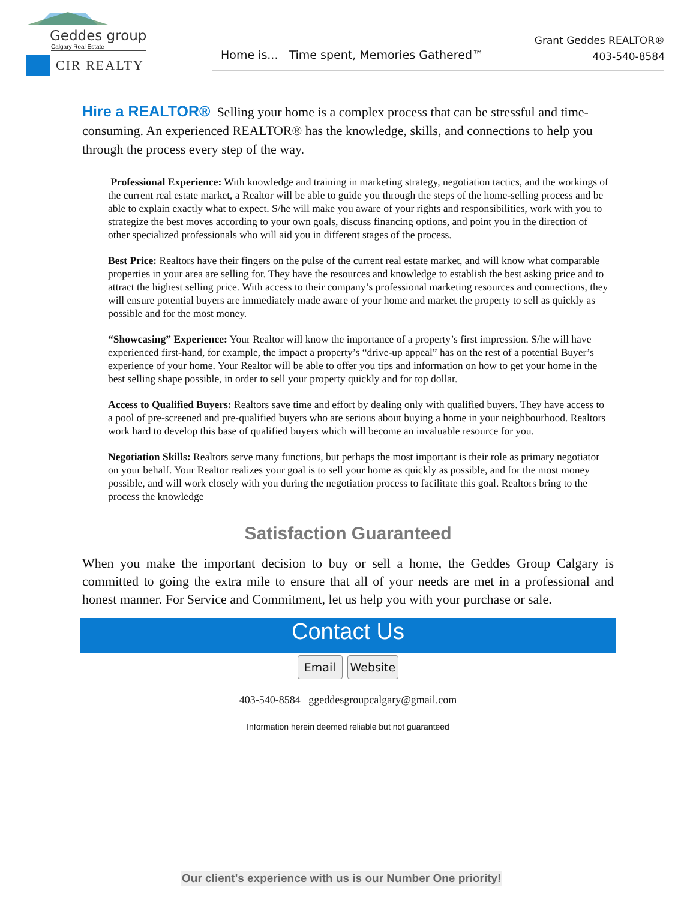Geddes group
Calgary Real Estate
CIR REALTY
Home is... Time spent, Memories Gathered™
Grant Geddes REALTOR®
403-540-8584
Hire a REALTOR® Selling your home is a complex process that can be stressful and time-consuming. An experienced REALTOR® has the knowledge, skills, and connections to help you through the process every step of the way.
Professional Experience: With knowledge and training in marketing strategy, negotiation tactics, and the workings of the current real estate market, a Realtor will be able to guide you through the steps of the home-selling process and be able to explain exactly what to expect. S/he will make you aware of your rights and responsibilities, work with you to strategize the best moves according to your own goals, discuss financing options, and point you in the direction of other specialized professionals who will aid you in different stages of the process.
Best Price: Realtors have their fingers on the pulse of the current real estate market, and will know what comparable properties in your area are selling for. They have the resources and knowledge to establish the best asking price and to attract the highest selling price. With access to their company’s professional marketing resources and connections, they will ensure potential buyers are immediately made aware of your home and market the property to sell as quickly as possible and for the most money.
“Showcasing” Experience: Your Realtor will know the importance of a property’s first impression. S/he will have experienced first-hand, for example, the impact a property’s “drive-up appeal” has on the rest of a potential Buyer’s experience of your home. Your Realtor will be able to offer you tips and information on how to get your home in the best selling shape possible, in order to sell your property quickly and for top dollar.
Access to Qualified Buyers: Realtors save time and effort by dealing only with qualified buyers. They have access to a pool of pre-screened and pre-qualified buyers who are serious about buying a home in your neighbourhood. Realtors work hard to develop this base of qualified buyers which will become an invaluable resource for you.
Negotiation Skills: Realtors serve many functions, but perhaps the most important is their role as primary negotiator on your behalf. Your Realtor realizes your goal is to sell your home as quickly as possible, and for the most money possible, and will work closely with you during the negotiation process to facilitate this goal. Realtors bring to the process the knowledge
Satisfaction Guaranteed
When you make the important decision to buy or sell a home, the Geddes Group Calgary is committed to going the extra mile to ensure that all of your needs are met in a professional and honest manner. For Service and Commitment, let us help you with your purchase or sale.
Contact Us
Email Website
403-540-8584 ggeddesgroupcalgary@gmail.com
Information herein deemed reliable but not guaranteed
Our client's experience with us is our Number One priority!